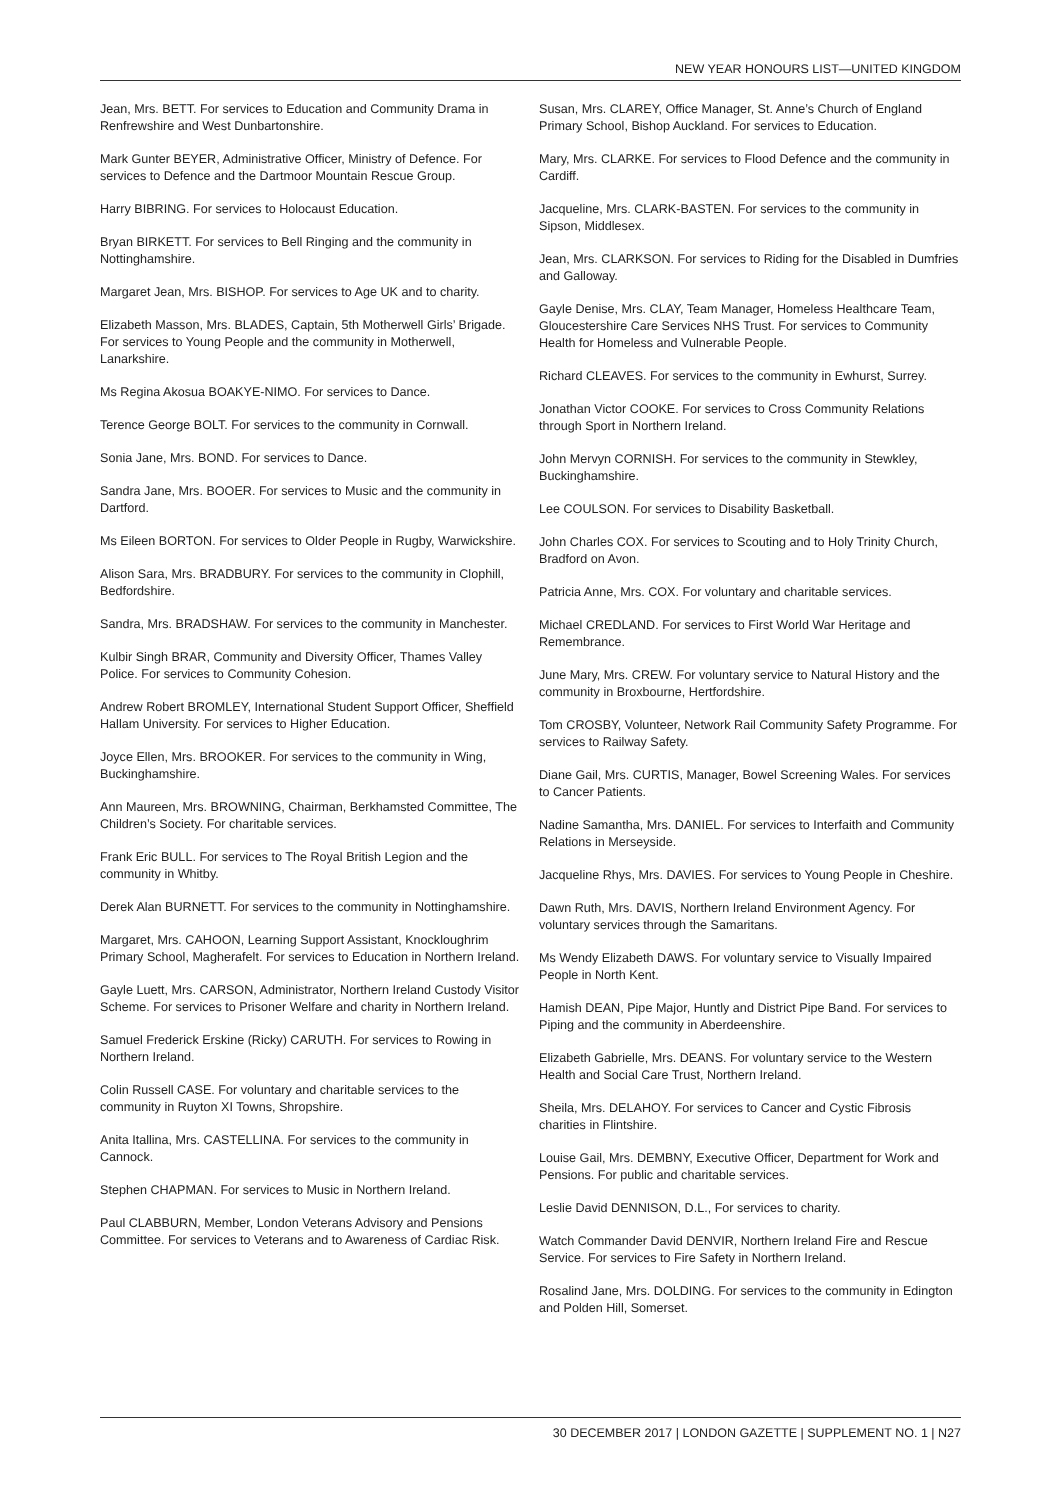NEW YEAR HONOURS LIST—UNITED KINGDOM
Jean, Mrs. BETT. For services to Education and Community Drama in Renfrewshire and West Dunbartonshire.
Mark Gunter BEYER, Administrative Officer, Ministry of Defence. For services to Defence and the Dartmoor Mountain Rescue Group.
Harry BIBRING. For services to Holocaust Education.
Bryan BIRKETT. For services to Bell Ringing and the community in Nottinghamshire.
Margaret Jean, Mrs. BISHOP. For services to Age UK and to charity.
Elizabeth Masson, Mrs. BLADES, Captain, 5th Motherwell Girls’ Brigade. For services to Young People and the community in Motherwell, Lanarkshire.
Ms Regina Akosua BOAKYE-NIMO. For services to Dance.
Terence George BOLT. For services to the community in Cornwall.
Sonia Jane, Mrs. BOND. For services to Dance.
Sandra Jane, Mrs. BOOER. For services to Music and the community in Dartford.
Ms Eileen BORTON. For services to Older People in Rugby, Warwickshire.
Alison Sara, Mrs. BRADBURY. For services to the community in Clophill, Bedfordshire.
Sandra, Mrs. BRADSHAW. For services to the community in Manchester.
Kulbir Singh BRAR, Community and Diversity Officer, Thames Valley Police. For services to Community Cohesion.
Andrew Robert BROMLEY, International Student Support Officer, Sheffield Hallam University. For services to Higher Education.
Joyce Ellen, Mrs. BROOKER. For services to the community in Wing, Buckinghamshire.
Ann Maureen, Mrs. BROWNING, Chairman, Berkhamsted Committee, The Children’s Society. For charitable services.
Frank Eric BULL. For services to The Royal British Legion and the community in Whitby.
Derek Alan BURNETT. For services to the community in Nottinghamshire.
Margaret, Mrs. CAHOON, Learning Support Assistant, Knockloughrim Primary School, Magherafelt. For services to Education in Northern Ireland.
Gayle Luett, Mrs. CARSON, Administrator, Northern Ireland Custody Visitor Scheme. For services to Prisoner Welfare and charity in Northern Ireland.
Samuel Frederick Erskine (Ricky) CARUTH. For services to Rowing in Northern Ireland.
Colin Russell CASE. For voluntary and charitable services to the community in Ruyton XI Towns, Shropshire.
Anita Itallina, Mrs. CASTELLINA. For services to the community in Cannock.
Stephen CHAPMAN. For services to Music in Northern Ireland.
Paul CLABBURN, Member, London Veterans Advisory and Pensions Committee. For services to Veterans and to Awareness of Cardiac Risk.
Susan, Mrs. CLAREY, Office Manager, St. Anne’s Church of England Primary School, Bishop Auckland. For services to Education.
Mary, Mrs. CLARKE. For services to Flood Defence and the community in Cardiff.
Jacqueline, Mrs. CLARK-BASTEN. For services to the community in Sipson, Middlesex.
Jean, Mrs. CLARKSON. For services to Riding for the Disabled in Dumfries and Galloway.
Gayle Denise, Mrs. CLAY, Team Manager, Homeless Healthcare Team, Gloucestershire Care Services NHS Trust. For services to Community Health for Homeless and Vulnerable People.
Richard CLEAVES. For services to the community in Ewhurst, Surrey.
Jonathan Victor COOKE. For services to Cross Community Relations through Sport in Northern Ireland.
John Mervyn CORNISH. For services to the community in Stewkley, Buckinghamshire.
Lee COULSON. For services to Disability Basketball.
John Charles COX. For services to Scouting and to Holy Trinity Church, Bradford on Avon.
Patricia Anne, Mrs. COX. For voluntary and charitable services.
Michael CREDLAND. For services to First World War Heritage and Remembrance.
June Mary, Mrs. CREW. For voluntary service to Natural History and the community in Broxbourne, Hertfordshire.
Tom CROSBY, Volunteer, Network Rail Community Safety Programme. For services to Railway Safety.
Diane Gail, Mrs. CURTIS, Manager, Bowel Screening Wales. For services to Cancer Patients.
Nadine Samantha, Mrs. DANIEL. For services to Interfaith and Community Relations in Merseyside.
Jacqueline Rhys, Mrs. DAVIES. For services to Young People in Cheshire.
Dawn Ruth, Mrs. DAVIS, Northern Ireland Environment Agency. For voluntary services through the Samaritans.
Ms Wendy Elizabeth DAWS. For voluntary service to Visually Impaired People in North Kent.
Hamish DEAN, Pipe Major, Huntly and District Pipe Band. For services to Piping and the community in Aberdeenshire.
Elizabeth Gabrielle, Mrs. DEANS. For voluntary service to the Western Health and Social Care Trust, Northern Ireland.
Sheila, Mrs. DELAHOY. For services to Cancer and Cystic Fibrosis charities in Flintshire.
Louise Gail, Mrs. DEMBNY, Executive Officer, Department for Work and Pensions. For public and charitable services.
Leslie David DENNISON, D.L., For services to charity.
Watch Commander David DENVIR, Northern Ireland Fire and Rescue Service. For services to Fire Safety in Northern Ireland.
Rosalind Jane, Mrs. DOLDING. For services to the community in Edington and Polden Hill, Somerset.
30 DECEMBER 2017 | LONDON GAZETTE | SUPPLEMENT NO. 1 | N27